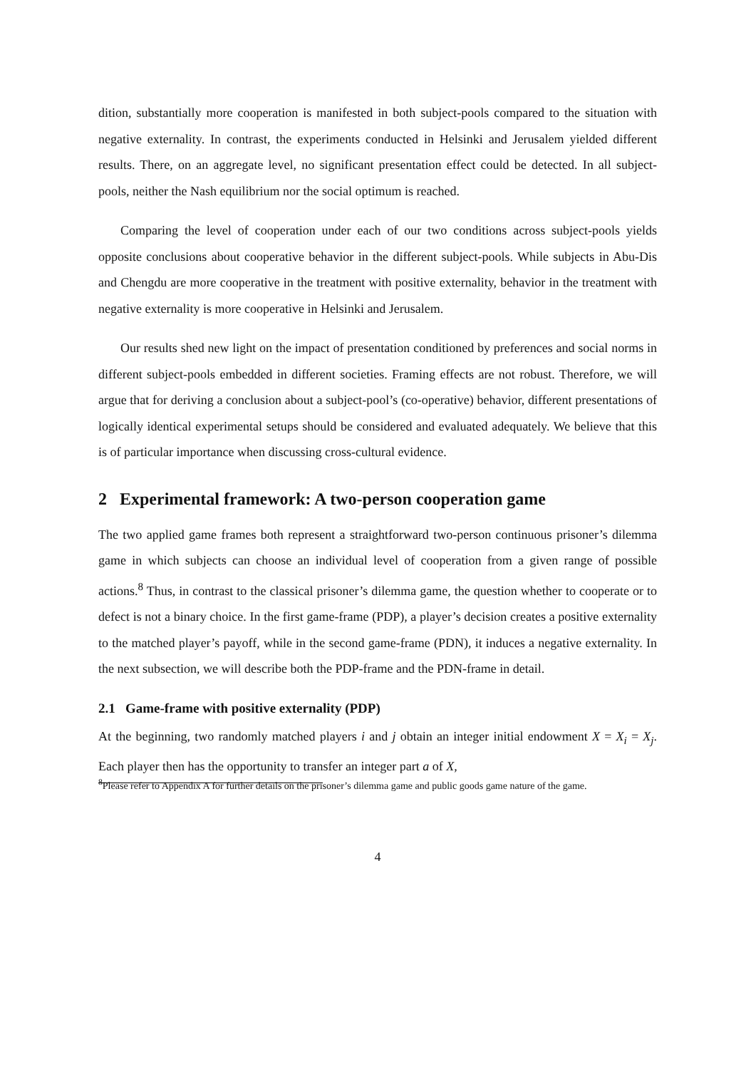dition, substantially more cooperation is manifested in both subject-pools compared to the situation with negative externality. In contrast, the experiments conducted in Helsinki and Jerusalem yielded different results. There, on an aggregate level, no significant presentation effect could be detected. In all subject-pools, neither the Nash equilibrium nor the social optimum is reached.
Comparing the level of cooperation under each of our two conditions across subject-pools yields opposite conclusions about cooperative behavior in the different subject-pools. While subjects in Abu-Dis and Chengdu are more cooperative in the treatment with positive externality, behavior in the treatment with negative externality is more cooperative in Helsinki and Jerusalem.
Our results shed new light on the impact of presentation conditioned by preferences and social norms in different subject-pools embedded in different societies. Framing effects are not robust. Therefore, we will argue that for deriving a conclusion about a subject-pool’s (co-operative) behavior, different presentations of logically identical experimental setups should be considered and evaluated adequately. We believe that this is of particular importance when discussing cross-cultural evidence.
2 Experimental framework: A two-person cooperation game
The two applied game frames both represent a straightforward two-person continuous prisoner’s dilemma game in which subjects can choose an individual level of cooperation from a given range of possible actions.<sup>8</sup> Thus, in contrast to the classical prisoner’s dilemma game, the question whether to cooperate or to defect is not a binary choice. In the first game-frame (PDP), a player’s decision creates a positive externality to the matched player’s payoff, while in the second game-frame (PDN), it induces a negative externality. In the next subsection, we will describe both the PDP-frame and the PDN-frame in detail.
2.1 Game-frame with positive externality (PDP)
At the beginning, two randomly matched players i and j obtain an integer initial endowment X = X<sub>i</sub> = X<sub>j</sub>. Each player then has the opportunity to transfer an integer part a of X,
<sup>8</sup> Please refer to Appendix A for further details on the prisoner’s dilemma game and public goods game nature of the game.
4